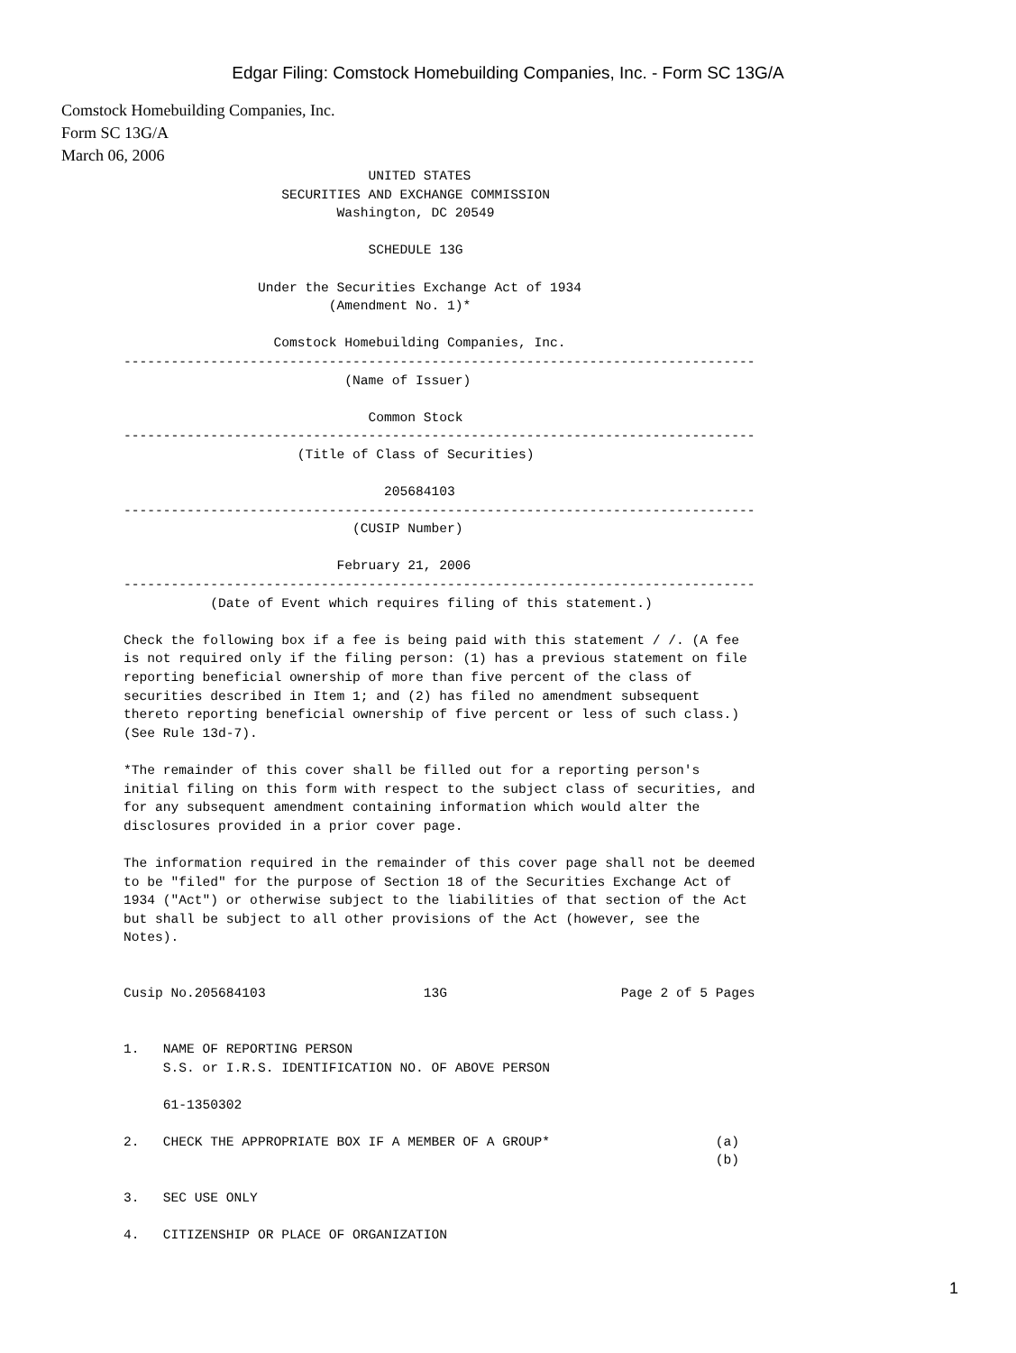Edgar Filing: Comstock Homebuilding Companies, Inc. - Form SC 13G/A
Comstock Homebuilding Companies, Inc.
Form SC 13G/A
March 06, 2006
                               UNITED STATES
                    SECURITIES AND EXCHANGE COMMISSION
                           Washington, DC 20549

                               SCHEDULE 13G

                 Under the Securities Exchange Act of 1934
                          (Amendment No. 1)*

                   Comstock Homebuilding Companies, Inc.
--------------------------------------------------------------------------------
                            (Name of Issuer)

                               Common Stock
--------------------------------------------------------------------------------
                      (Title of Class of Securities)

                                 205684103
--------------------------------------------------------------------------------
                             (CUSIP Number)

                           February 21, 2006
--------------------------------------------------------------------------------
           (Date of Event which requires filing of this statement.)

Check the following box if a fee is being paid with this statement / /. (A fee
is not required only if the filing person: (1) has a previous statement on file
reporting beneficial ownership of more than five percent of the class of
securities described in Item 1; and (2) has filed no amendment subsequent
thereto reporting beneficial ownership of five percent or less of such class.)
(See Rule 13d-7).

*The remainder of this cover shall be filled out for a reporting person's
initial filing on this form with respect to the subject class of securities, and
for any subsequent amendment containing information which would alter the
disclosures provided in a prior cover page.

The information required in the remainder of this cover page shall not be deemed
to be "filed" for the purpose of Section 18 of the Securities Exchange Act of
1934 ("Act") or otherwise subject to the liabilities of that section of the Act
but shall be subject to all other provisions of the Act (however, see the
Notes).


Cusip No.205684103                    13G                      Page 2 of 5 Pages


1.   NAME OF REPORTING PERSON
     S.S. or I.R.S. IDENTIFICATION NO. OF ABOVE PERSON

     61-1350302

2.   CHECK THE APPROPRIATE BOX IF A MEMBER OF A GROUP*                     (a)
                                                                           (b)

3.   SEC USE ONLY

4.   CITIZENSHIP OR PLACE OF ORGANIZATION
1